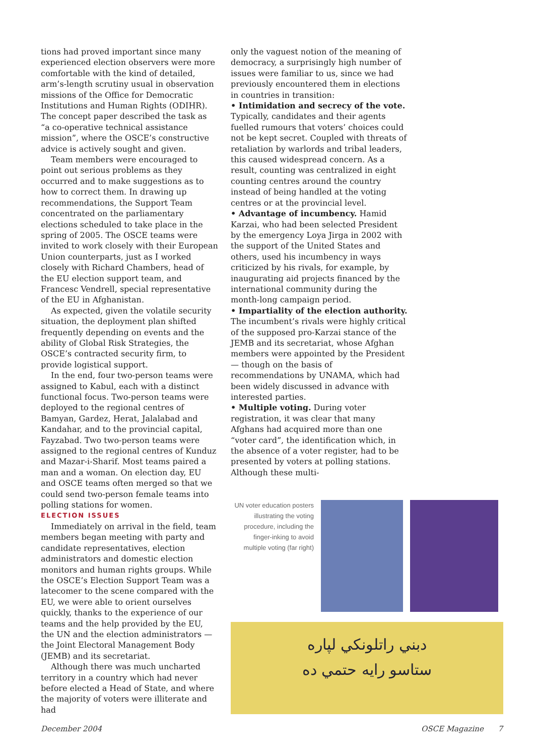tions had proved important since many experienced election observers were more comfortable with the kind of detailed, arm’s-length scrutiny usual in observation missions of the Office for Democratic Institutions and Human Rights (ODIHR). The concept paper described the task as “a co-operative technical assistance mission”, where the OSCE’s constructive advice is actively sought and given.
Team members were encouraged to point out serious problems as they occurred and to make suggestions as to how to correct them. In drawing up recommendations, the Support Team concentrated on the parliamentary elections scheduled to take place in the spring of 2005. The OSCE teams were invited to work closely with their European Union counterparts, just as I worked closely with Richard Chambers, head of the EU election support team, and Francesc Vendrell, special representative of the EU in Afghanistan.
As expected, given the volatile security situation, the deployment plan shifted frequently depending on events and the ability of Global Risk Strategies, the OSCE’s contracted security firm, to provide logistical support.
In the end, four two-person teams were assigned to Kabul, each with a distinct functional focus. Two-person teams were deployed to the regional centres of Bamyan, Gardez, Herat, Jalalabad and Kandahar, and to the provincial capital, Fayzabad. Two two-person teams were assigned to the regional centres of Kunduz and Mazar-i-Sharif. Most teams paired a man and a woman. On election day, EU and OSCE teams often merged so that we could send two-person female teams into polling stations for women.
ELECTION ISSUES
Immediately on arrival in the field, team members began meeting with party and candidate representatives, election administrators and domestic election monitors and human rights groups. While the OSCE’s Election Support Team was a latecomer to the scene compared with the EU, we were able to orient ourselves quickly, thanks to the experience of our teams and the help provided by the EU, the UN and the election administrators — the Joint Electoral Management Body (JEMB) and its secretariat.
Although there was much uncharted territory in a country which had never before elected a Head of State, and where the majority of voters were illiterate and had
only the vaguest notion of the meaning of democracy, a surprisingly high number of issues were familiar to us, since we had previously encountered them in elections in countries in transition:
• Intimidation and secrecy of the vote. Typically, candidates and their agents fuelled rumours that voters’ choices could not be kept secret. Coupled with threats of retaliation by warlords and tribal leaders, this caused widespread concern. As a result, counting was centralized in eight counting centres around the country instead of being handled at the voting centres or at the provincial level.
• Advantage of incumbency. Hamid Karzai, who had been selected President by the emergency Loya Jirga in 2002 with the support of the United States and others, used his incumbency in ways criticized by his rivals, for example, by inaugurating aid projects financed by the international community during the month-long campaign period.
• Impartiality of the election authority. The incumbent’s rivals were highly critical of the supposed pro-Karzai stance of the JEMB and its secretariat, whose Afghan members were appointed by the President — though on the basis of recommendations by UNAMA, which had been widely discussed in advance with interested parties.
• Multiple voting. During voter registration, it was clear that many Afghans had acquired more than one “voter card”, the identification which, in the absence of a voter register, had to be presented by voters at polling stations. Although these multi-
UN voter education posters illustrating the voting procedure, including the finger-inking to avoid multiple voting (far right)
دبني راتلونکي لپاره
ستاسو رايه حتمي ده
December 2004 OSCE Magazine 7